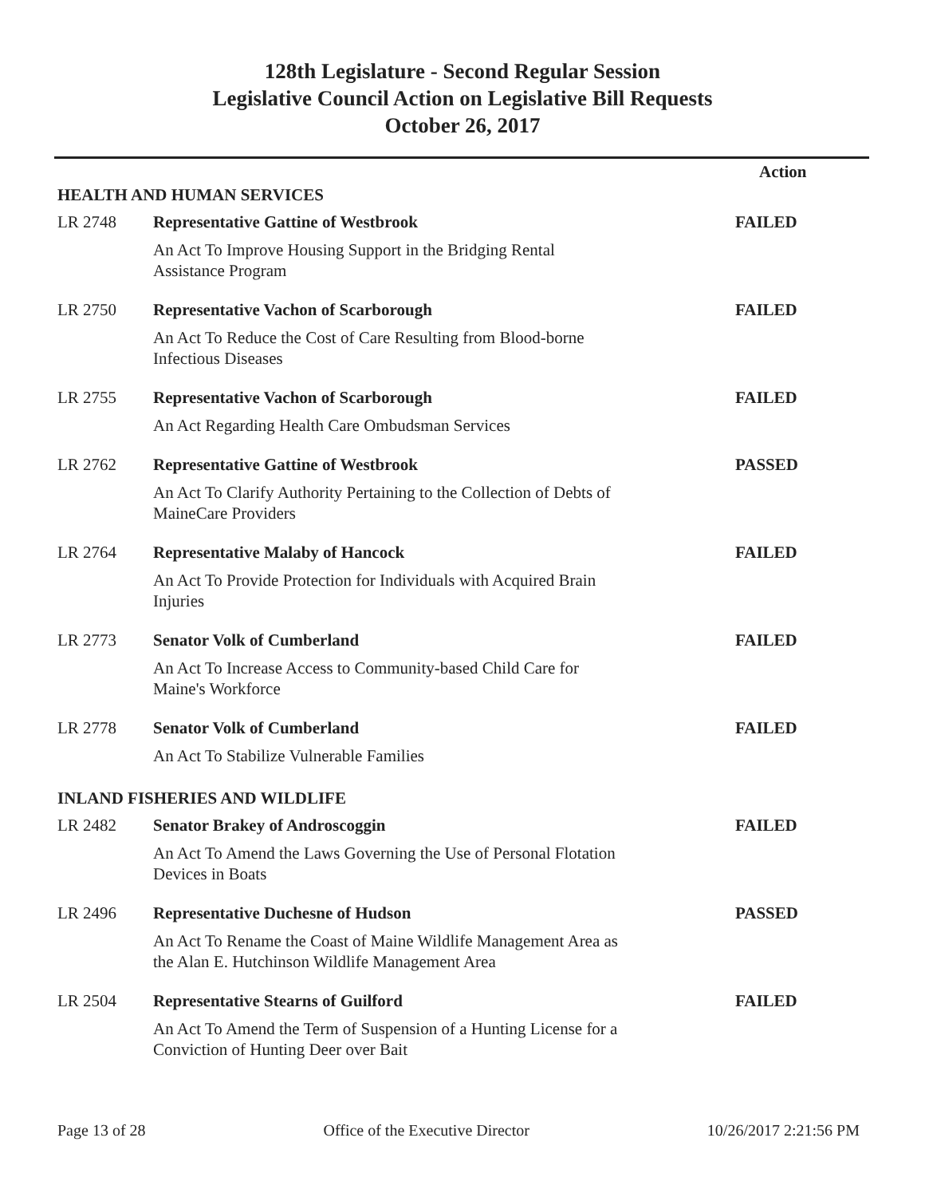128th Legislature - Second Regular Session
Legislative Council Action on Legislative Bill Requests
October 26, 2017
| | | Action |
| HEALTH AND HUMAN SERVICES | | |
| LR 2748 | Representative Gattine of Westbrook | FAILED |
| | An Act To Improve Housing Support in the Bridging Rental Assistance Program | |
| LR 2750 | Representative Vachon of Scarborough | FAILED |
| | An Act To Reduce the Cost of Care Resulting from Blood-borne Infectious Diseases | |
| LR 2755 | Representative Vachon of Scarborough | FAILED |
| | An Act Regarding Health Care Ombudsman Services | |
| LR 2762 | Representative Gattine of Westbrook | PASSED |
| | An Act To Clarify Authority Pertaining to the Collection of Debts of MaineCare Providers | |
| LR 2764 | Representative Malaby of Hancock | FAILED |
| | An Act To Provide Protection for Individuals with Acquired Brain Injuries | |
| LR 2773 | Senator Volk of Cumberland | FAILED |
| | An Act To Increase Access to Community-based Child Care for Maine's Workforce | |
| LR 2778 | Senator Volk of Cumberland | FAILED |
| | An Act To Stabilize Vulnerable Families | |
| INLAND FISHERIES AND WILDLIFE | | |
| LR 2482 | Senator Brakey of Androscoggin | FAILED |
| | An Act To Amend the Laws Governing the Use of Personal Flotation Devices in Boats | |
| LR 2496 | Representative Duchesne of Hudson | PASSED |
| | An Act To Rename the Coast of Maine Wildlife Management Area as the Alan E. Hutchinson Wildlife Management Area | |
| LR 2504 | Representative Stearns of Guilford | FAILED |
| | An Act To Amend the Term of Suspension of a Hunting License for a Conviction of Hunting Deer over Bait | |
Page 13 of 28 Office of the Executive Director 10/26/2017 2:21:56 PM